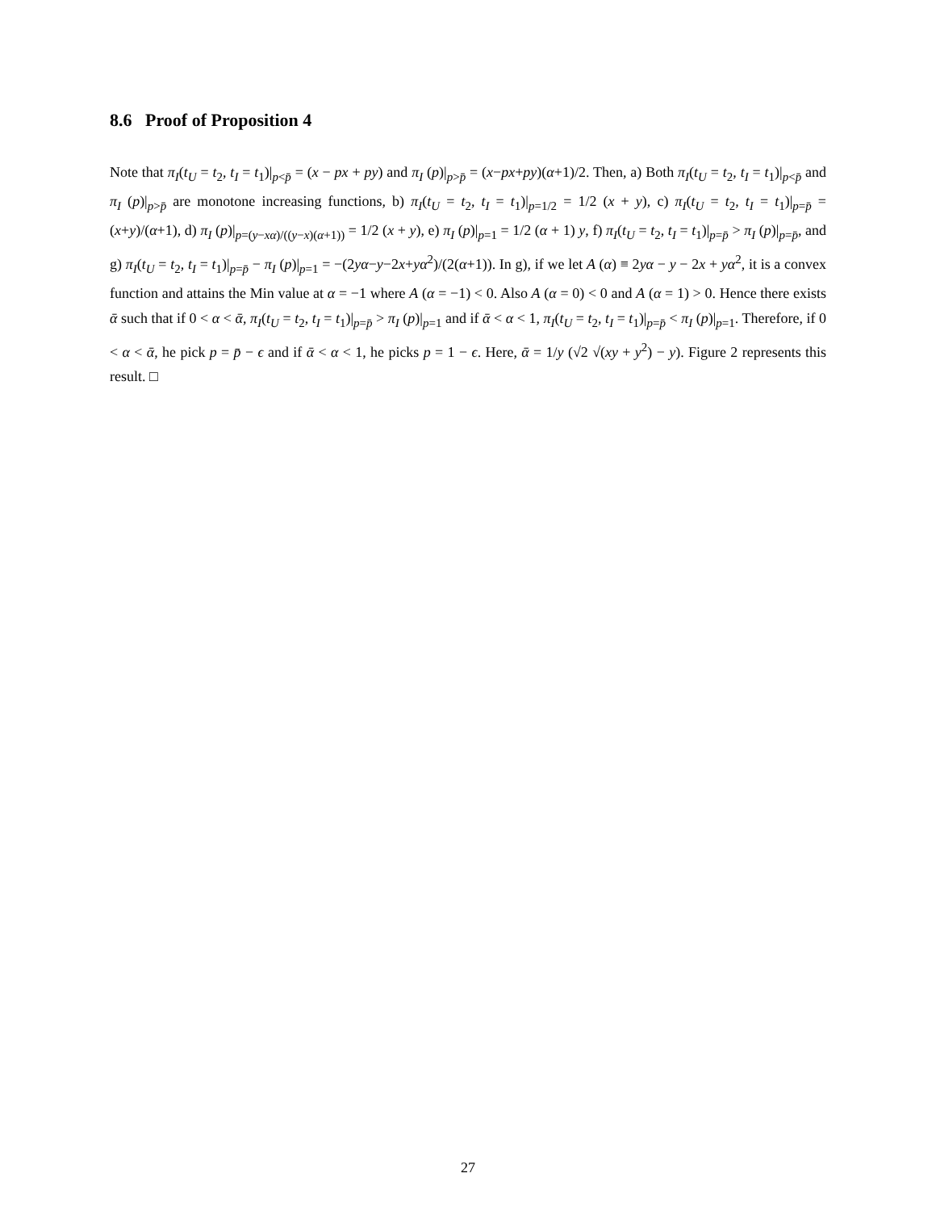8.6 Proof of Proposition 4
Note that π<sub>I</sub>(t<sub>U</sub> = t<sub>2</sub>, t<sub>I</sub> = t<sub>1</sub>)|<sub>p<p̄</sub> = (x − px + py) and π<sub>I</sub> (p)|<sub>p>p̄</sub> = (x−px+py)(α+1)/2. Then, a) Both π<sub>I</sub>(t<sub>U</sub> = t<sub>2</sub>, t<sub>I</sub> = t<sub>1</sub>)|<sub>p<p̄</sub> and π<sub>I</sub> (p)|<sub>p>p̄</sub> are monotone increasing functions, b) π<sub>I</sub>(t<sub>U</sub> = t<sub>2</sub>, t<sub>I</sub> = t<sub>1</sub>)|<sub>p=1/2</sub> = 1/2 (x + y), c) π<sub>I</sub>(t<sub>U</sub> = t<sub>2</sub>, t<sub>I</sub> = t<sub>1</sub>)|<sub>p=p̄</sub> = (x+y)/(α+1), d) π<sub>I</sub> (p)|<sub>p=(y−xα)/((y−x)(α+1))</sub> = 1/2 (x + y), e) π<sub>I</sub> (p)|<sub>p=1</sub> = 1/2 (α + 1) y, f) π<sub>I</sub>(t<sub>U</sub> = t<sub>2</sub>, t<sub>I</sub> = t<sub>1</sub>)|<sub>p=p̄</sub> > π<sub>I</sub> (p)|<sub>p=p̄</sub>, and g) π<sub>I</sub>(t<sub>U</sub> = t<sub>2</sub>, t<sub>I</sub> = t<sub>1</sub>)|<sub>p=p̄</sub> − π<sub>I</sub> (p)|<sub>p=1</sub> = −(2yα−y−2x+yα<sup>2</sup>)/(2(α+1)). In g), if we let A (α) ≡ 2yα − y − 2x + yα<sup>2</sup>, it is a convex function and attains the Min value at α = −1 where A (α = −1) < 0. Also A (α = 0) < 0 and A (α = 1) > 0. Hence there exists ᾱ such that if 0 < α < ᾱ, π<sub>I</sub>(t<sub>U</sub> = t<sub>2</sub>, t<sub>I</sub> = t<sub>1</sub>)|<sub>p=p̄</sub> > π<sub>I</sub> (p)|<sub>p=1</sub> and if ᾱ < α < 1, π<sub>I</sub>(t<sub>U</sub> = t<sub>2</sub>, t<sub>I</sub> = t<sub>1</sub>)|<sub>p=p̄</sub> < π<sub>I</sub> (p)|<sub>p=1</sub>. Therefore, if 0 < α < ᾱ, he pick p = p̄ − ϵ and if ᾱ < α < 1, he picks p = 1 − ϵ. Here, ᾱ = 1/y (√2 √(xy + y<sup>2</sup>) − y). Figure 2 represents this result. □
27